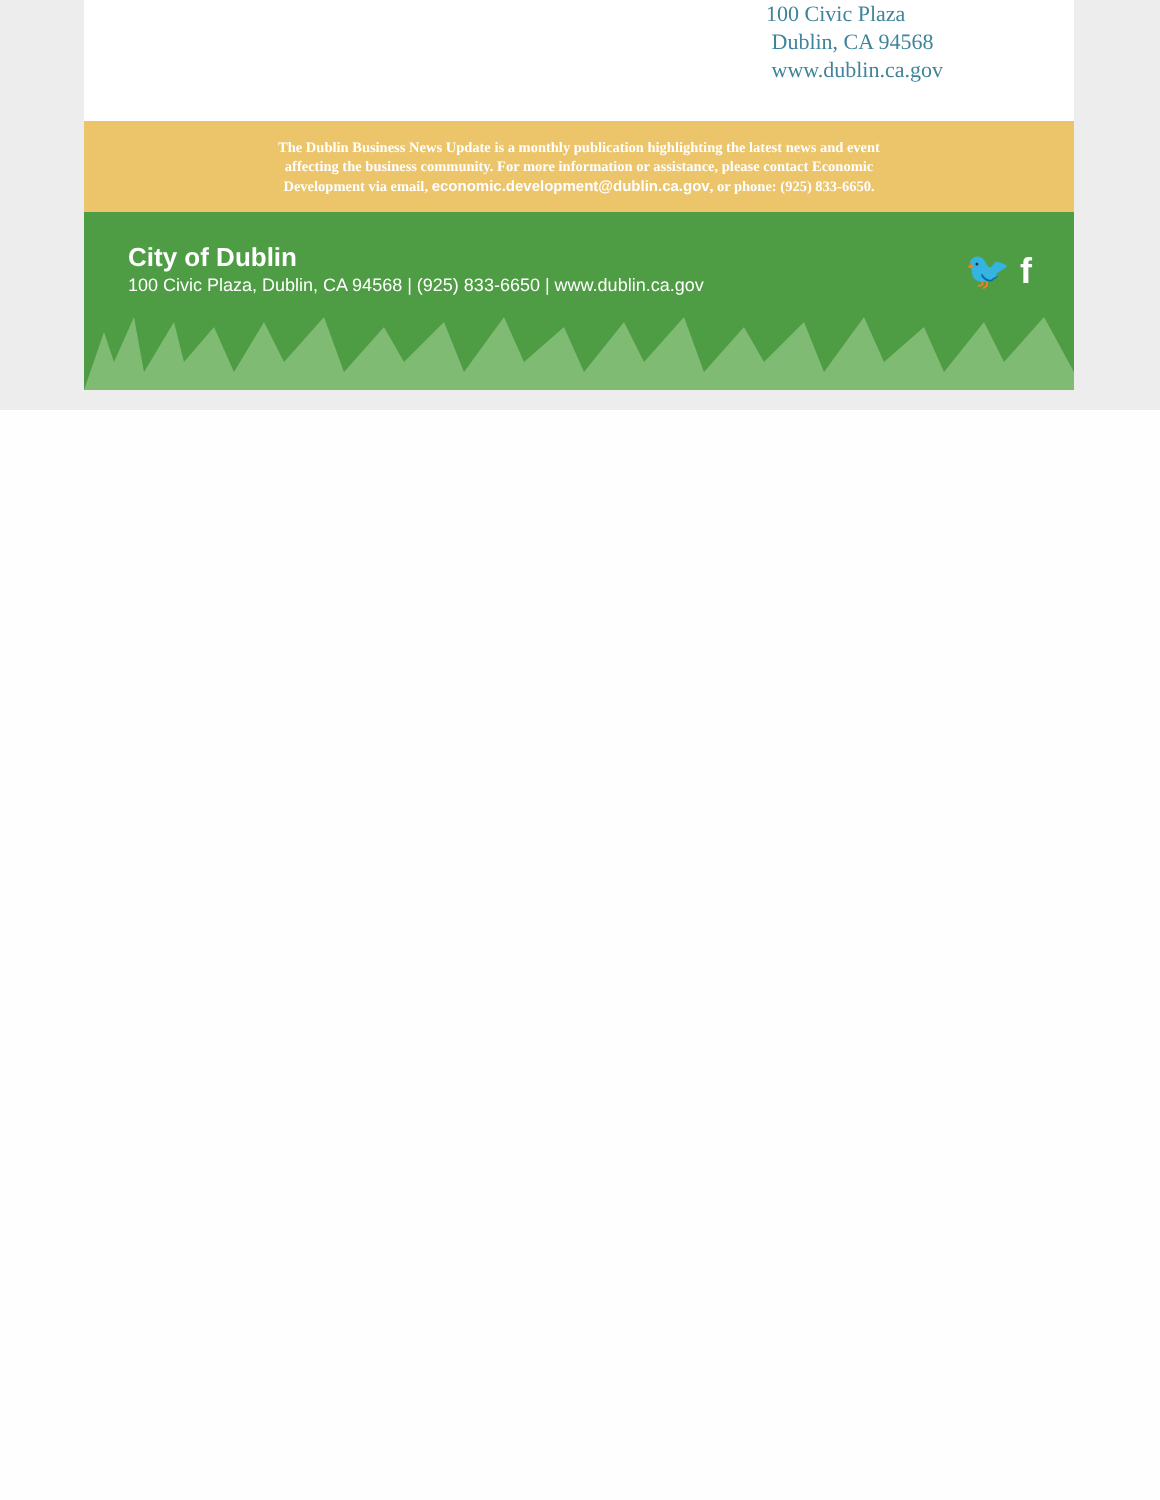100 Civic Plaza
Dublin, CA 94568
www.dublin.ca.gov
The Dublin Business News Update is a monthly publication highlighting the latest news and event
affecting the business community. For more information or assistance, please contact Economic
Development via email, economic.development@dublin.ca.gov, or phone: (925) 833-6650.
City of Dublin
100 Civic Plaza, Dublin, CA 94568 | (925) 833-6650 | www.dublin.ca.gov
🐦 f